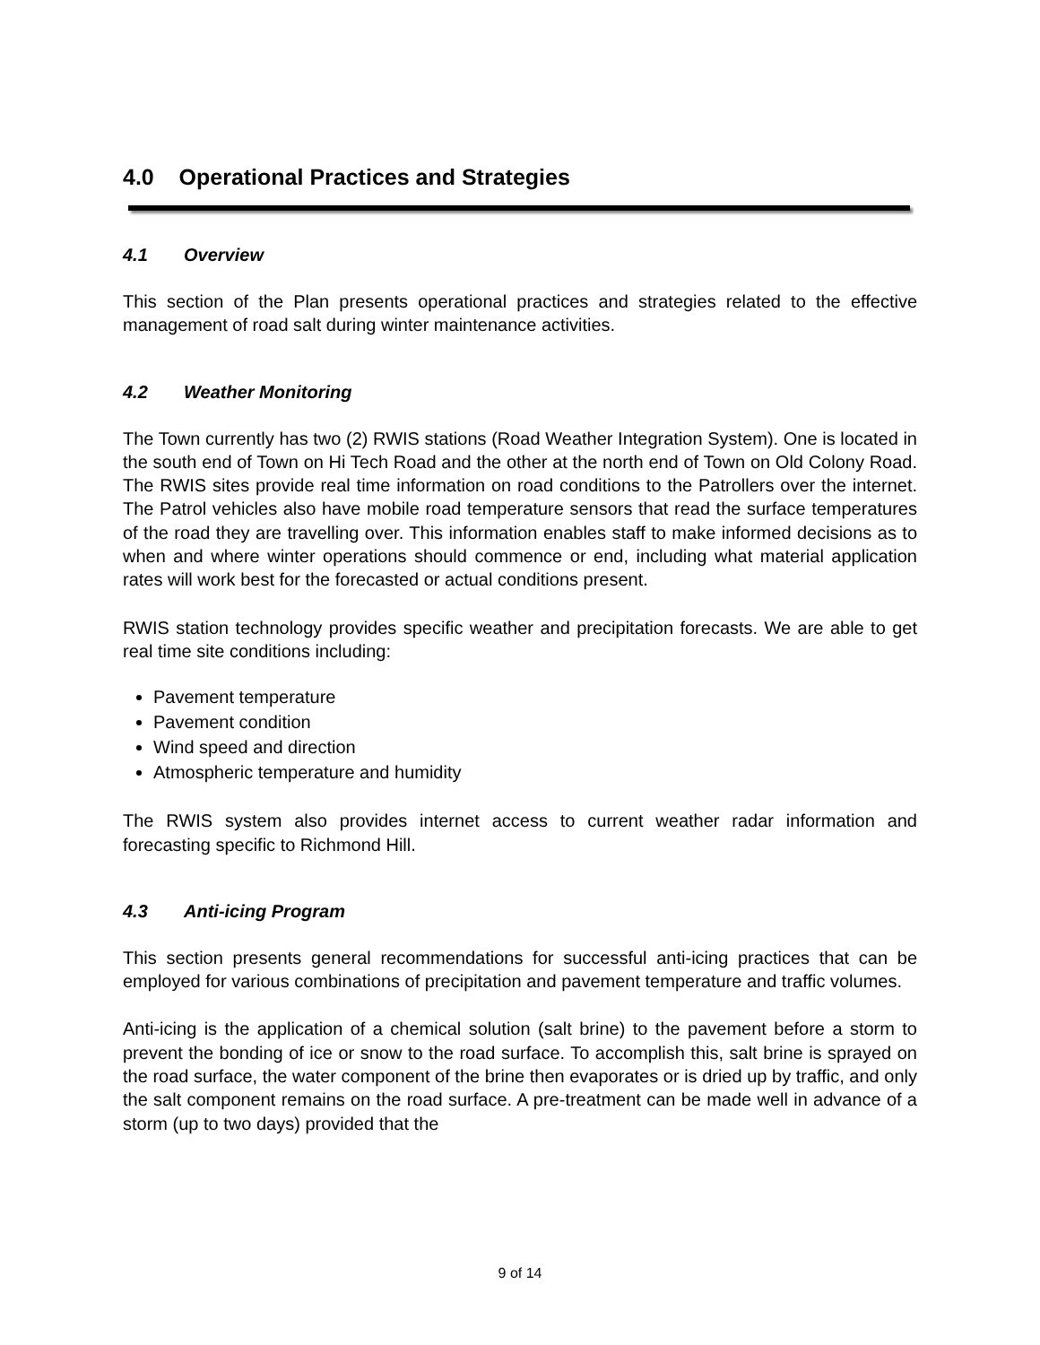4.0 Operational Practices and Strategies
4.1 Overview
This section of the Plan presents operational practices and strategies related to the effective management of road salt during winter maintenance activities.
4.2 Weather Monitoring
The Town currently has two (2) RWIS stations (Road Weather Integration System). One is located in the south end of Town on Hi Tech Road and the other at the north end of Town on Old Colony Road. The RWIS sites provide real time information on road conditions to the Patrollers over the internet. The Patrol vehicles also have mobile road temperature sensors that read the surface temperatures of the road they are travelling over. This information enables staff to make informed decisions as to when and where winter operations should commence or end, including what material application rates will work best for the forecasted or actual conditions present.
RWIS station technology provides specific weather and precipitation forecasts. We are able to get real time site conditions including:
Pavement temperature
Pavement condition
Wind speed and direction
Atmospheric temperature and humidity
The RWIS system also provides internet access to current weather radar information and forecasting specific to Richmond Hill.
4.3 Anti-icing Program
This section presents general recommendations for successful anti-icing practices that can be employed for various combinations of precipitation and pavement temperature and traffic volumes.
Anti-icing is the application of a chemical solution (salt brine) to the pavement before a storm to prevent the bonding of ice or snow to the road surface. To accomplish this, salt brine is sprayed on the road surface, the water component of the brine then evaporates or is dried up by traffic, and only the salt component remains on the road surface. A pre-treatment can be made well in advance of a storm (up to two days) provided that the
9 of 14